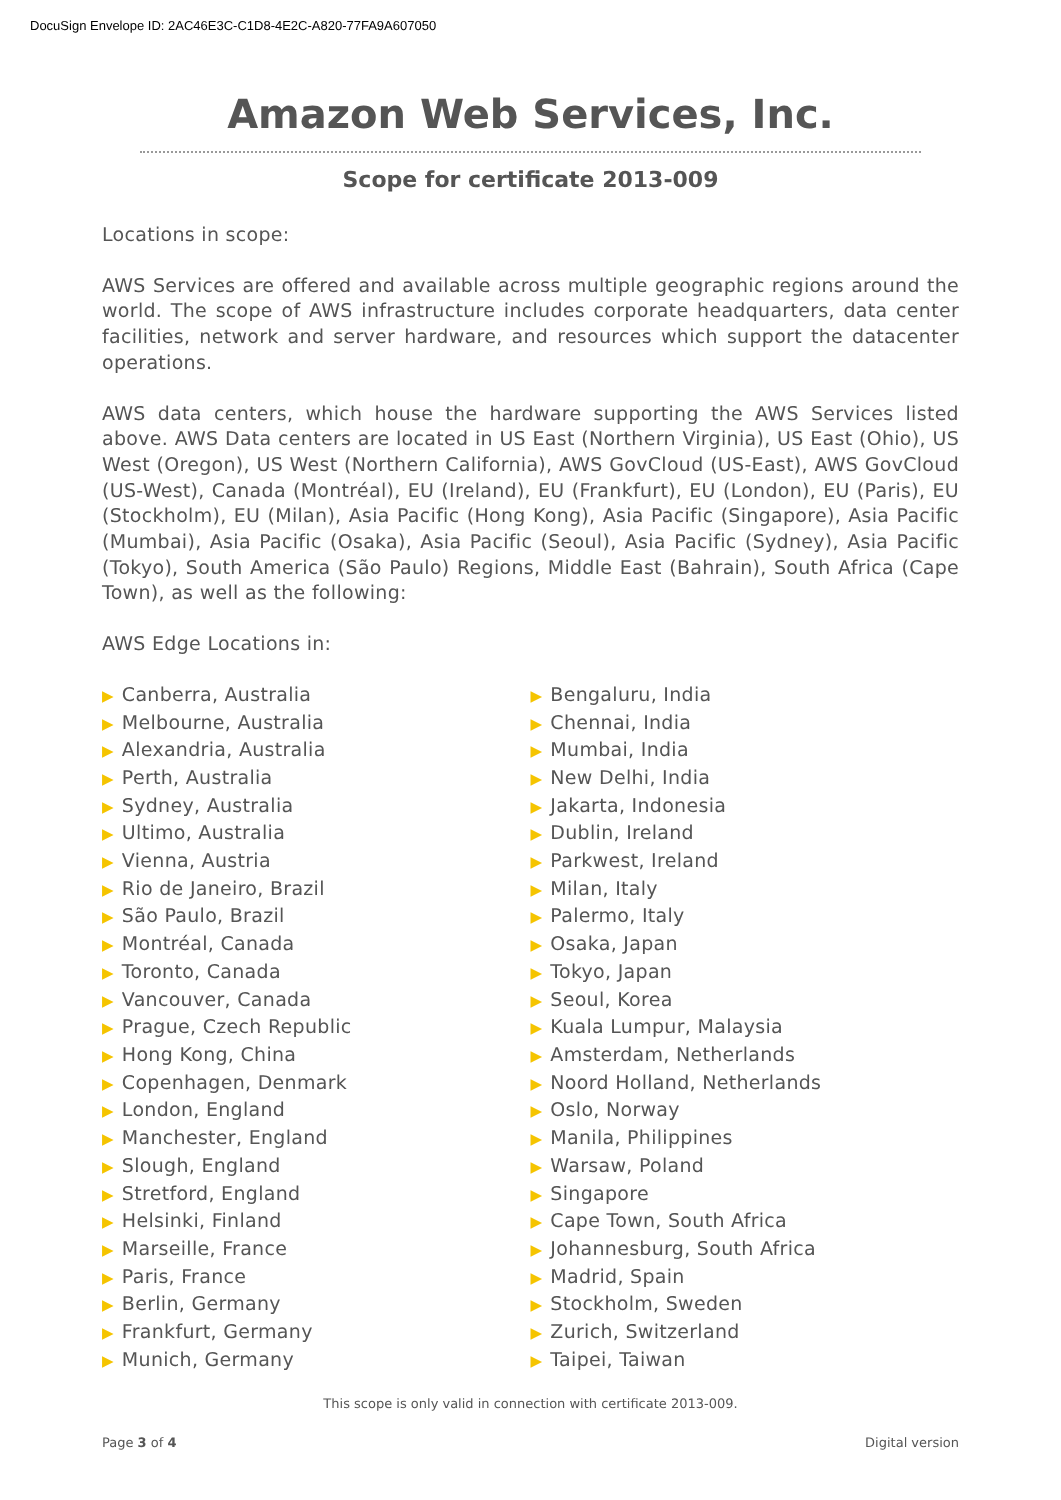DocuSign Envelope ID: 2AC46E3C-C1D8-4E2C-A820-77FA9A607050
Amazon Web Services, Inc.
Scope for certificate 2013-009
Locations in scope:
AWS Services are offered and available across multiple geographic regions around the world. The scope of AWS infrastructure includes corporate headquarters, data center facilities, network and server hardware, and resources which support the datacenter operations.
AWS data centers, which house the hardware supporting the AWS Services listed above. AWS Data centers are located in US East (Northern Virginia), US East (Ohio), US West (Oregon), US West (Northern California), AWS GovCloud (US-East), AWS GovCloud (US-West), Canada (Montréal), EU (Ireland), EU (Frankfurt), EU (London), EU (Paris), EU (Stockholm), EU (Milan), Asia Pacific (Hong Kong), Asia Pacific (Singapore), Asia Pacific (Mumbai), Asia Pacific (Osaka), Asia Pacific (Seoul), Asia Pacific (Sydney), Asia Pacific (Tokyo), South America (São Paulo) Regions, Middle East (Bahrain), South Africa (Cape Town), as well as the following:
AWS Edge Locations in:
▶ Canberra, Australia
▶ Melbourne, Australia
▶ Alexandria, Australia
▶ Perth, Australia
▶ Sydney, Australia
▶ Ultimo, Australia
▶ Vienna, Austria
▶ Rio de Janeiro, Brazil
▶ São Paulo, Brazil
▶ Montréal, Canada
▶ Toronto, Canada
▶ Vancouver, Canada
▶ Prague, Czech Republic
▶ Hong Kong, China
▶ Copenhagen, Denmark
▶ London, England
▶ Manchester, England
▶ Slough, England
▶ Stretford, England
▶ Helsinki, Finland
▶ Marseille, France
▶ Paris, France
▶ Berlin, Germany
▶ Frankfurt, Germany
▶ Munich, Germany
▶ Bengaluru, India
▶ Chennai, India
▶ Mumbai, India
▶ New Delhi, India
▶ Jakarta, Indonesia
▶ Dublin, Ireland
▶ Parkwest, Ireland
▶ Milan, Italy
▶ Palermo, Italy
▶ Osaka, Japan
▶ Tokyo, Japan
▶ Seoul, Korea
▶ Kuala Lumpur, Malaysia
▶ Amsterdam, Netherlands
▶ Noord Holland, Netherlands
▶ Oslo, Norway
▶ Manila, Philippines
▶ Warsaw, Poland
▶ Singapore
▶ Cape Town, South Africa
▶ Johannesburg, South Africa
▶ Madrid, Spain
▶ Stockholm, Sweden
▶ Zurich, Switzerland
▶ Taipei, Taiwan
This scope is only valid in connection with certificate 2013-009.
Page 3 of 4 Digital version